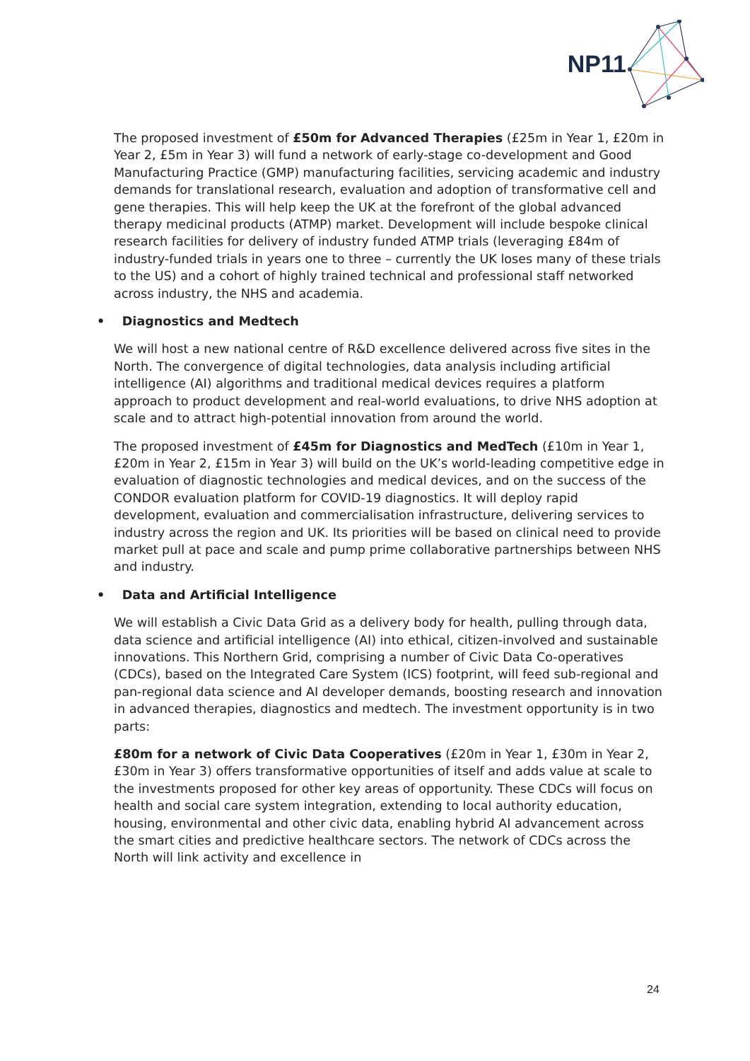NP11
The proposed investment of £50m for Advanced Therapies (£25m in Year 1, £20m in Year 2, £5m in Year 3) will fund a network of early-stage co-development and Good Manufacturing Practice (GMP) manufacturing facilities, servicing academic and industry demands for translational research, evaluation and adoption of transformative cell and gene therapies. This will help keep the UK at the forefront of the global advanced therapy medicinal products (ATMP) market. Development will include bespoke clinical research facilities for delivery of industry funded ATMP trials (leveraging £84m of industry-funded trials in years one to three – currently the UK loses many of these trials to the US) and a cohort of highly trained technical and professional staff networked across industry, the NHS and academia.
• Diagnostics and Medtech
We will host a new national centre of R&D excellence delivered across five sites in the North. The convergence of digital technologies, data analysis including artificial intelligence (AI) algorithms and traditional medical devices requires a platform approach to product development and real-world evaluations, to drive NHS adoption at scale and to attract high-potential innovation from around the world.
The proposed investment of £45m for Diagnostics and MedTech (£10m in Year 1, £20m in Year 2, £15m in Year 3) will build on the UK’s world-leading competitive edge in evaluation of diagnostic technologies and medical devices, and on the success of the CONDOR evaluation platform for COVID-19 diagnostics. It will deploy rapid development, evaluation and commercialisation infrastructure, delivering services to industry across the region and UK. Its priorities will be based on clinical need to provide market pull at pace and scale and pump prime collaborative partnerships between NHS and industry.
• Data and Artificial Intelligence
We will establish a Civic Data Grid as a delivery body for health, pulling through data, data science and artificial intelligence (AI) into ethical, citizen-involved and sustainable innovations. This Northern Grid, comprising a number of Civic Data Co-operatives (CDCs), based on the Integrated Care System (ICS) footprint, will feed sub-regional and pan-regional data science and AI developer demands, boosting research and innovation in advanced therapies, diagnostics and medtech. The investment opportunity is in two parts:
£80m for a network of Civic Data Cooperatives (£20m in Year 1, £30m in Year 2, £30m in Year 3) offers transformative opportunities of itself and adds value at scale to the investments proposed for other key areas of opportunity. These CDCs will focus on health and social care system integration, extending to local authority education, housing, environmental and other civic data, enabling hybrid AI advancement across the smart cities and predictive healthcare sectors. The network of CDCs across the North will link activity and excellence in
24